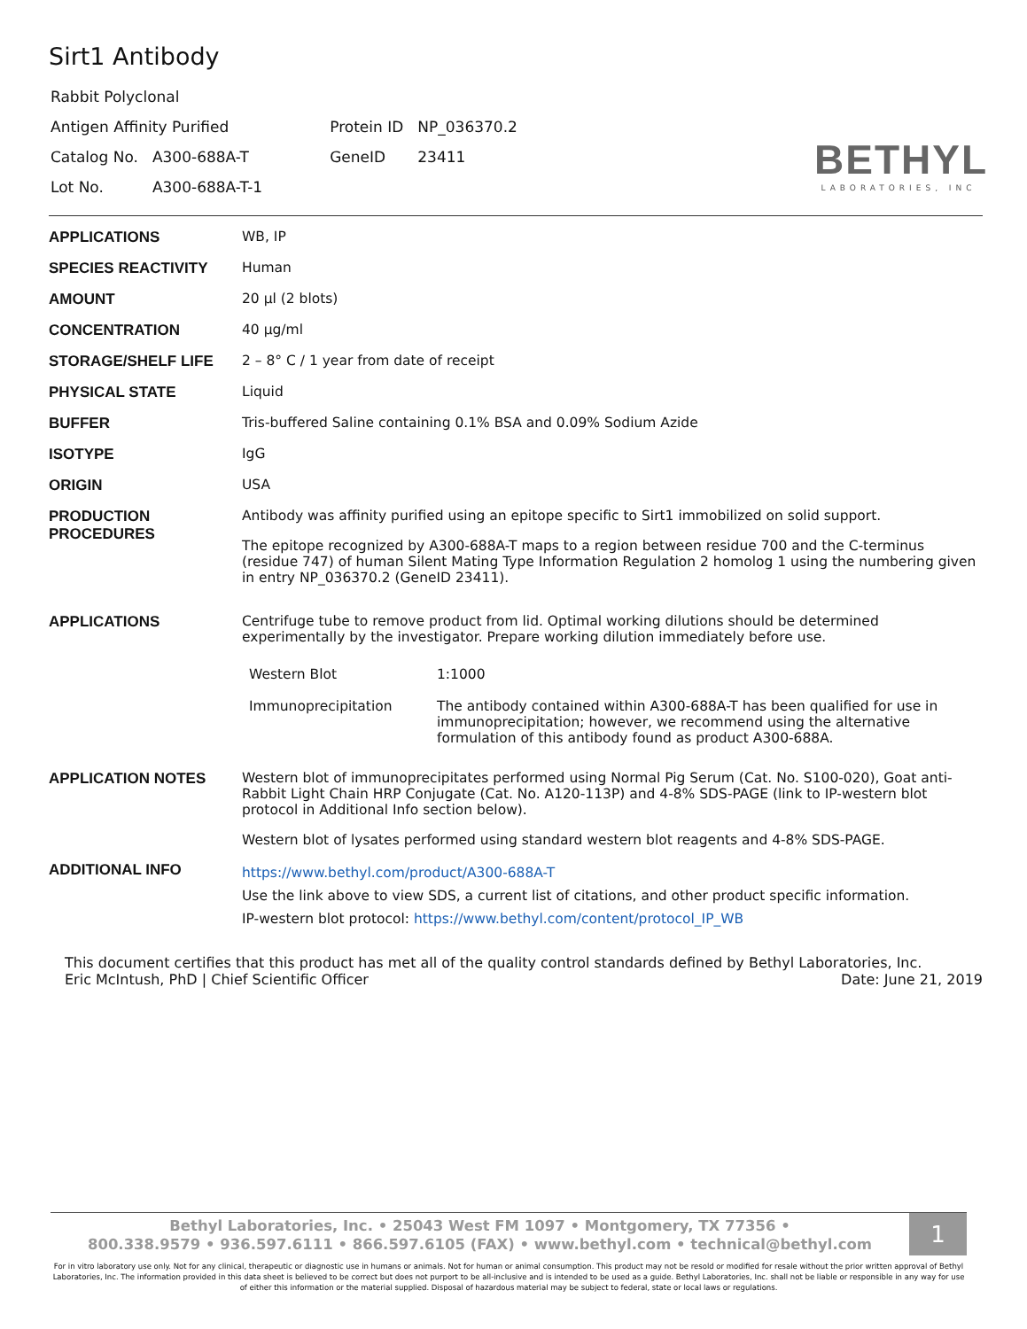Sirt1 Antibody
| Rabbit Polyclonal | | | |
| Antigen Affinity Purified | | Protein ID | NP_036370.2 |
| Catalog No. | A300-688A-T | GeneID | 23411 |
| Lot No. | A300-688A-T-1 | | |
BETHYL
LABORATORIES, INC
| APPLICATIONS | WB, IP |
| SPECIES REACTIVITY | Human |
| AMOUNT | 20 µl (2 blots) |
| CONCENTRATION | 40 µg/ml |
| STORAGE/SHELF LIFE | 2 – 8° C / 1 year from date of receipt |
| PHYSICAL STATE | Liquid |
| BUFFER | Tris-buffered Saline containing 0.1% BSA and 0.09% Sodium Azide |
| ISOTYPE | IgG |
| ORIGIN | USA |
| PRODUCTION PROCEDURES | Antibody was affinity purified using an epitope specific to Sirt1 immobilized on solid support. The epitope recognized by A300-688A-T maps to a region between residue 700 and the C-terminus (residue 747) of human Silent Mating Type Information Regulation 2 homolog 1 using the numbering given in entry NP_036370.2 (GeneID 23411). |
| APPLICATIONS | Centrifuge tube to remove product from lid. Optimal working dilutions should be determined experimentally by the investigator. Prepare working dilution immediately before use. / Western Blot / 1:1000 / / Immunoprecipitation / The antibody contained within A300-688A-T has been qualified for use in immunoprecipitation; however, we recommend using the alternative formulation of this antibody found as product A300-688A. / |
| APPLICATION NOTES | Western blot of immunoprecipitates performed using Normal Pig Serum (Cat. No. S100-020), Goat anti-Rabbit Light Chain HRP Conjugate (Cat. No. A120-113P) and 4-8% SDS-PAGE (link to IP-western blot protocol in Additional Info section below). Western blot of lysates performed using standard western blot reagents and 4-8% SDS-PAGE. |
| ADDITIONAL INFO | https://www.bethyl.com/product/A300-688A-T Use the link above to view SDS, a current list of citations, and other product specific information. IP-western blot protocol: https://www.bethyl.com/content/protocol_IP_WB |
This document certifies that this product has met all of the quality control standards defined by Bethyl Laboratories, Inc.
Eric McIntush, PhD | Chief Scientific Officer Date: June 21, 2019
Bethyl Laboratories, Inc. • 25043 West FM 1097 • Montgomery, TX 77356 •
800.338.9579 • 936.597.6111 • 866.597.6105 (FAX) • www.bethyl.com • technical@bethyl.com
1
For in vitro laboratory use only. Not for any clinical, therapeutic or diagnostic use in humans or animals. Not for human or animal consumption. This product may not be resold or modified for resale without the prior written approval of Bethyl Laboratories, Inc. The information provided in this data sheet is believed to be correct but does not purport to be all-inclusive and is intended to be used as a guide. Bethyl Laboratories, Inc. shall not be liable or responsible in any way for use of either this information or the material supplied. Disposal of hazardous material may be subject to federal, state or local laws or regulations.